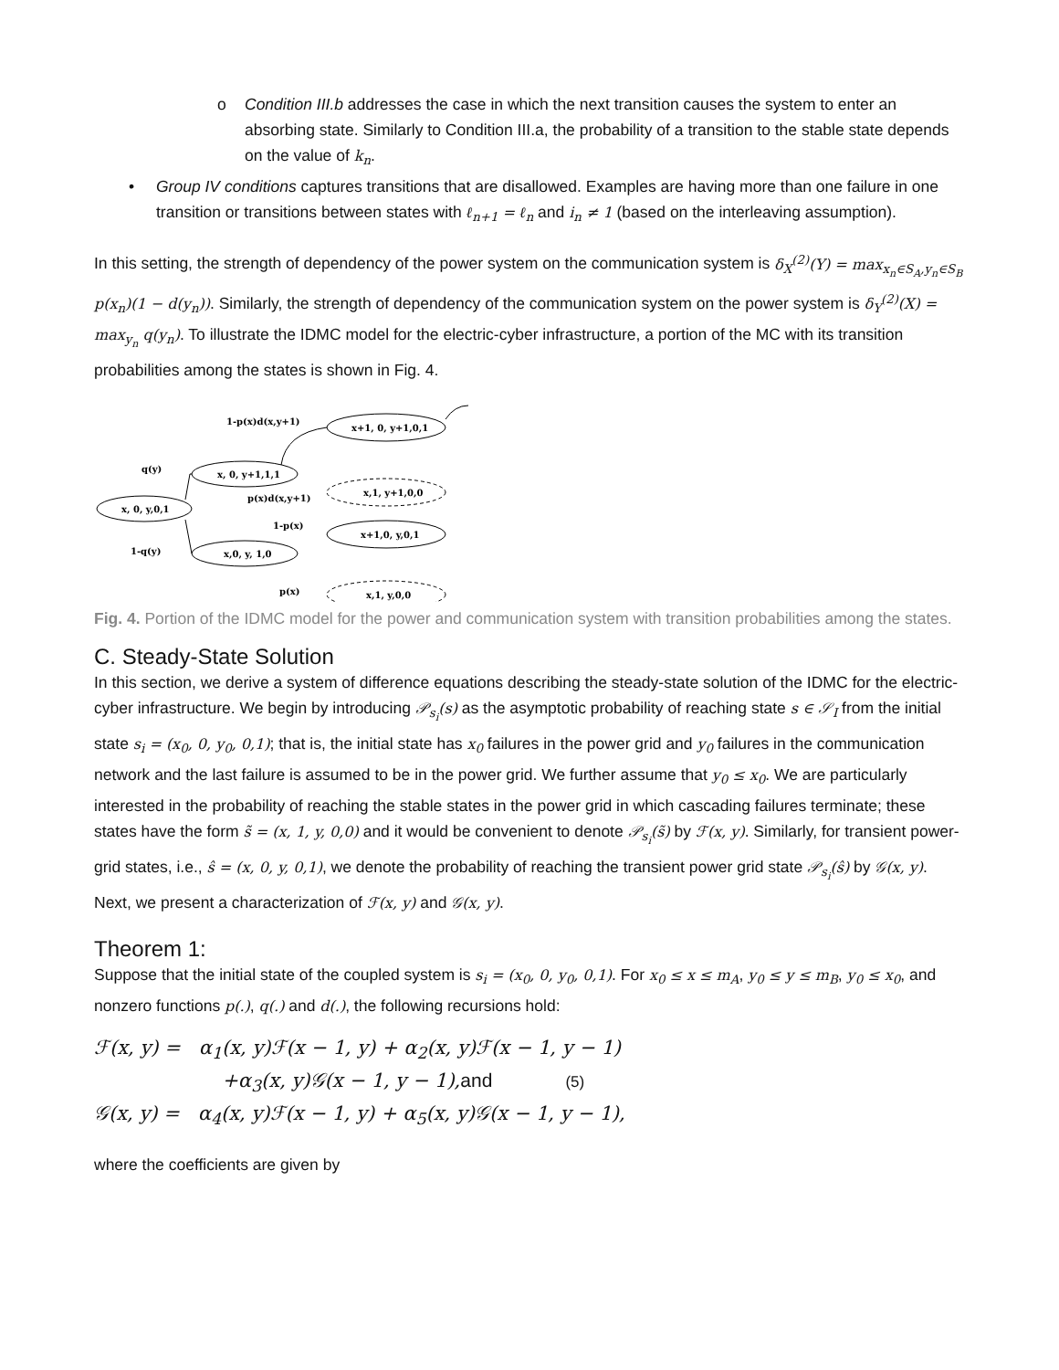o Condition III.b addresses the case in which the next transition causes the system to enter an absorbing state. Similarly to Condition III.a, the probability of a transition to the stable state depends on the value of k<sub>n</sub>.
• Group IV conditions captures transitions that are disallowed. Examples are having more than one failure in one transition or transitions between states with ℓ<sub>n+1</sub> = ℓ<sub>n</sub> and i<sub>n</sub> ≠ 1 (based on the interleaving assumption).
In this setting, the strength of dependency of the power system on the communication system is δ<sub>X</sub><sup>(2)</sup>(Y) = max<sub>x<sub>n</sub>∈S<sub>A</sub>,y<sub>n</sub>∈S<sub>B</sub></sub> p(x<sub>n</sub>)(1 − d(y<sub>n</sub>)). Similarly, the strength of dependency of the communication system on the power system is δ<sub>Y</sub><sup>(2)</sup>(X) = max<sub>y<sub>n</sub></sub> q(y<sub>n</sub>). To illustrate the IDMC model for the electric-cyber infrastructure, a portion of the MC with its transition probabilities among the states is shown in Fig. 4.
x, 0, y,0,1
x, 0, y+1,1,1
x,0, y, 1,0
x+1, 0, y+1,0,1
x,1, y+1,0,0
x+1,0, y,0,1
x,1, y,0,0
q(y)
1-q(y)
1-p(x)d(x,y+1)
p(x)d(x,y+1)
1-p(x)
p(x)
Fig. 4. Portion of the IDMC model for the power and communication system with transition probabilities among the states.
C. Steady-State Solution
In this section, we derive a system of difference equations describing the steady-state solution of the IDMC for the electric-cyber infrastructure. We begin by introducing 𝒫<sub>s<sub>i</sub></sub>(s) as the asymptotic probability of reaching state s ∈ 𝒮<sub>I</sub> from the initial state s<sub>i</sub> = (x<sub>0</sub>, 0, y<sub>0</sub>, 0,1); that is, the initial state has x<sub>0</sub> failures in the power grid and y<sub>0</sub> failures in the communication network and the last failure is assumed to be in the power grid. We further assume that y<sub>0</sub> ≤ x<sub>0</sub>. We are particularly interested in the probability of reaching the stable states in the power grid in which cascading failures terminate; these states have the form s̃ = (x, 1, y, 0,0) and it would be convenient to denote 𝒫<sub>s<sub>i</sub></sub>(s̃) by ℱ(x, y). Similarly, for transient power-grid states, i.e., ŝ = (x, 0, y, 0,1), we denote the probability of reaching the transient power grid state 𝒫<sub>s<sub>i</sub></sub>(ŝ) by 𝒢(x, y). Next, we present a characterization of ℱ(x, y) and 𝒢(x, y).
Theorem 1:
Suppose that the initial state of the coupled system is s<sub>i</sub> = (x<sub>0</sub>, 0, y<sub>0</sub>, 0,1). For x<sub>0</sub> ≤ x ≤ m<sub>A</sub>, y<sub>0</sub> ≤ y ≤ m<sub>B</sub>, y<sub>0</sub> ≤ x<sub>0</sub>, and nonzero functions p(.), q(.) and d(.), the following recursions hold:
ℱ(x, y) = α<sub>1</sub>(x, y)ℱ(x − 1, y) + α<sub>2</sub>(x, y)ℱ(x − 1, y − 1)
+α<sub>3</sub>(x, y)𝒢(x − 1, y − 1),and (5)
𝒢(x, y) = α<sub>4</sub>(x, y)ℱ(x − 1, y) + α<sub>5</sub>(x, y)𝒢(x − 1, y − 1),
where the coefficients are given by